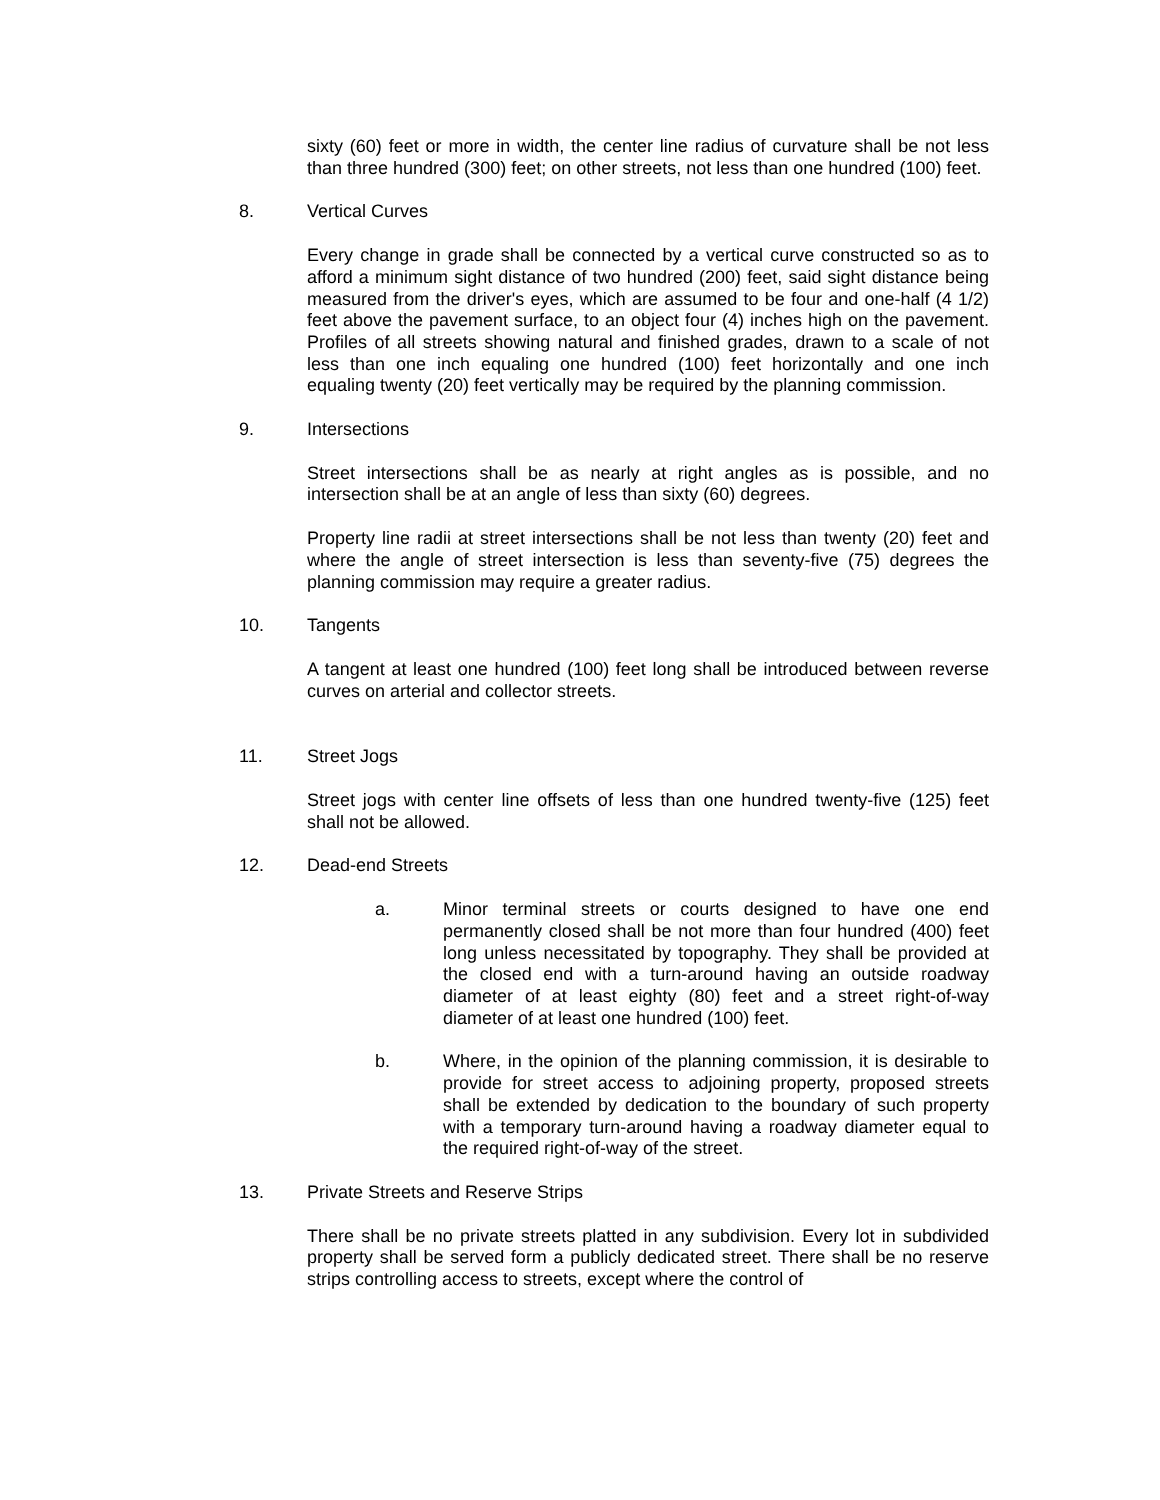sixty (60) feet or more in width, the center line radius of curvature shall be not less than three hundred (300) feet; on other streets, not less than one hundred (100) feet.
8. Vertical Curves
Every change in grade shall be connected by a vertical curve constructed so as to afford a minimum sight distance of two hundred (200) feet, said sight distance being measured from the driver's eyes, which are assumed to be four and one-half (4 1/2) feet above the pavement surface, to an object four (4) inches high on the pavement. Profiles of all streets showing natural and finished grades, drawn to a scale of not less than one inch equaling one hundred (100) feet horizontally and one inch equaling twenty (20) feet vertically may be required by the planning commission.
9. Intersections
Street intersections shall be as nearly at right angles as is possible, and no intersection shall be at an angle of less than sixty (60) degrees.
Property line radii at street intersections shall be not less than twenty (20) feet and where the angle of street intersection is less than seventy-five (75) degrees the planning commission may require a greater radius.
10. Tangents
A tangent at least one hundred (100) feet long shall be introduced between reverse curves on arterial and collector streets.
11. Street Jogs
Street jogs with center line offsets of less than one hundred twenty-five (125) feet shall not be allowed.
12. Dead-end Streets
a. Minor terminal streets or courts designed to have one end permanently closed shall be not more than four hundred (400) feet long unless necessitated by topography. They shall be provided at the closed end with a turn-around having an outside roadway diameter of at least eighty (80) feet and a street right-of-way diameter of at least one hundred (100) feet.
b. Where, in the opinion of the planning commission, it is desirable to provide for street access to adjoining property, proposed streets shall be extended by dedication to the boundary of such property with a temporary turn-around having a roadway diameter equal to the required right-of-way of the street.
13. Private Streets and Reserve Strips
There shall be no private streets platted in any subdivision. Every lot in subdivided property shall be served form a publicly dedicated street. There shall be no reserve strips controlling access to streets, except where the control of